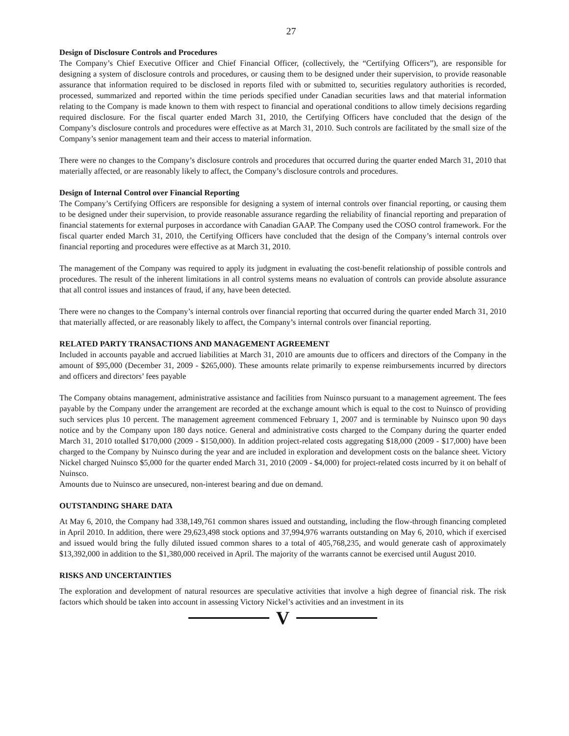27
Design of Disclosure Controls and Procedures
The Company’s Chief Executive Officer and Chief Financial Officer, (collectively, the “Certifying Officers”), are responsible for designing a system of disclosure controls and procedures, or causing them to be designed under their supervision, to provide reasonable assurance that information required to be disclosed in reports filed with or submitted to, securities regulatory authorities is recorded, processed, summarized and reported within the time periods specified under Canadian securities laws and that material information relating to the Company is made known to them with respect to financial and operational conditions to allow timely decisions regarding required disclosure. For the fiscal quarter ended March 31, 2010, the Certifying Officers have concluded that the design of the Company’s disclosure controls and procedures were effective as at March 31, 2010. Such controls are facilitated by the small size of the Company’s senior management team and their access to material information.
There were no changes to the Company’s disclosure controls and procedures that occurred during the quarter ended March 31, 2010 that materially affected, or are reasonably likely to affect, the Company’s disclosure controls and procedures.
Design of Internal Control over Financial Reporting
The Company’s Certifying Officers are responsible for designing a system of internal controls over financial reporting, or causing them to be designed under their supervision, to provide reasonable assurance regarding the reliability of financial reporting and preparation of financial statements for external purposes in accordance with Canadian GAAP. The Company used the COSO control framework. For the fiscal quarter ended March 31, 2010, the Certifying Officers have concluded that the design of the Company’s internal controls over financial reporting and procedures were effective as at March 31, 2010.
The management of the Company was required to apply its judgment in evaluating the cost-benefit relationship of possible controls and procedures. The result of the inherent limitations in all control systems means no evaluation of controls can provide absolute assurance that all control issues and instances of fraud, if any, have been detected.
There were no changes to the Company’s internal controls over financial reporting that occurred during the quarter ended March 31, 2010 that materially affected, or are reasonably likely to affect, the Company’s internal controls over financial reporting.
RELATED PARTY TRANSACTIONS AND MANAGEMENT AGREEMENT
Included in accounts payable and accrued liabilities at March 31, 2010 are amounts due to officers and directors of the Company in the amount of $95,000 (December 31, 2009 - $265,000). These amounts relate primarily to expense reimbursements incurred by directors and officers and directors’ fees payable
The Company obtains management, administrative assistance and facilities from Nuinsco pursuant to a management agreement. The fees payable by the Company under the arrangement are recorded at the exchange amount which is equal to the cost to Nuinsco of providing such services plus 10 percent. The management agreement commenced February 1, 2007 and is terminable by Nuinsco upon 90 days notice and by the Company upon 180 days notice. General and administrative costs charged to the Company during the quarter ended March 31, 2010 totalled $170,000 (2009 - $150,000). In addition project-related costs aggregating $18,000 (2009 - $17,000) have been charged to the Company by Nuinsco during the year and are included in exploration and development costs on the balance sheet. Victory Nickel charged Nuinsco $5,000 for the quarter ended March 31, 2010 (2009 - $4,000) for project-related costs incurred by it on behalf of Nuinsco.
Amounts due to Nuinsco are unsecured, non-interest bearing and due on demand.
OUTSTANDING SHARE DATA
At May 6, 2010, the Company had 338,149,761 common shares issued and outstanding, including the flow-through financing completed in April 2010. In addition, there were 29,623,498 stock options and 37,994,976 warrants outstanding on May 6, 2010, which if exercised and issued would bring the fully diluted issued common shares to a total of 405,768,235, and would generate cash of approximately $13,392,000 in addition to the $1,380,000 received in April. The majority of the warrants cannot be exercised until August 2010.
RISKS AND UNCERTAINTIES
The exploration and development of natural resources are speculative activities that involve a high degree of financial risk. The risk factors which should be taken into account in assessing Victory Nickel’s activities and an investment in its
V